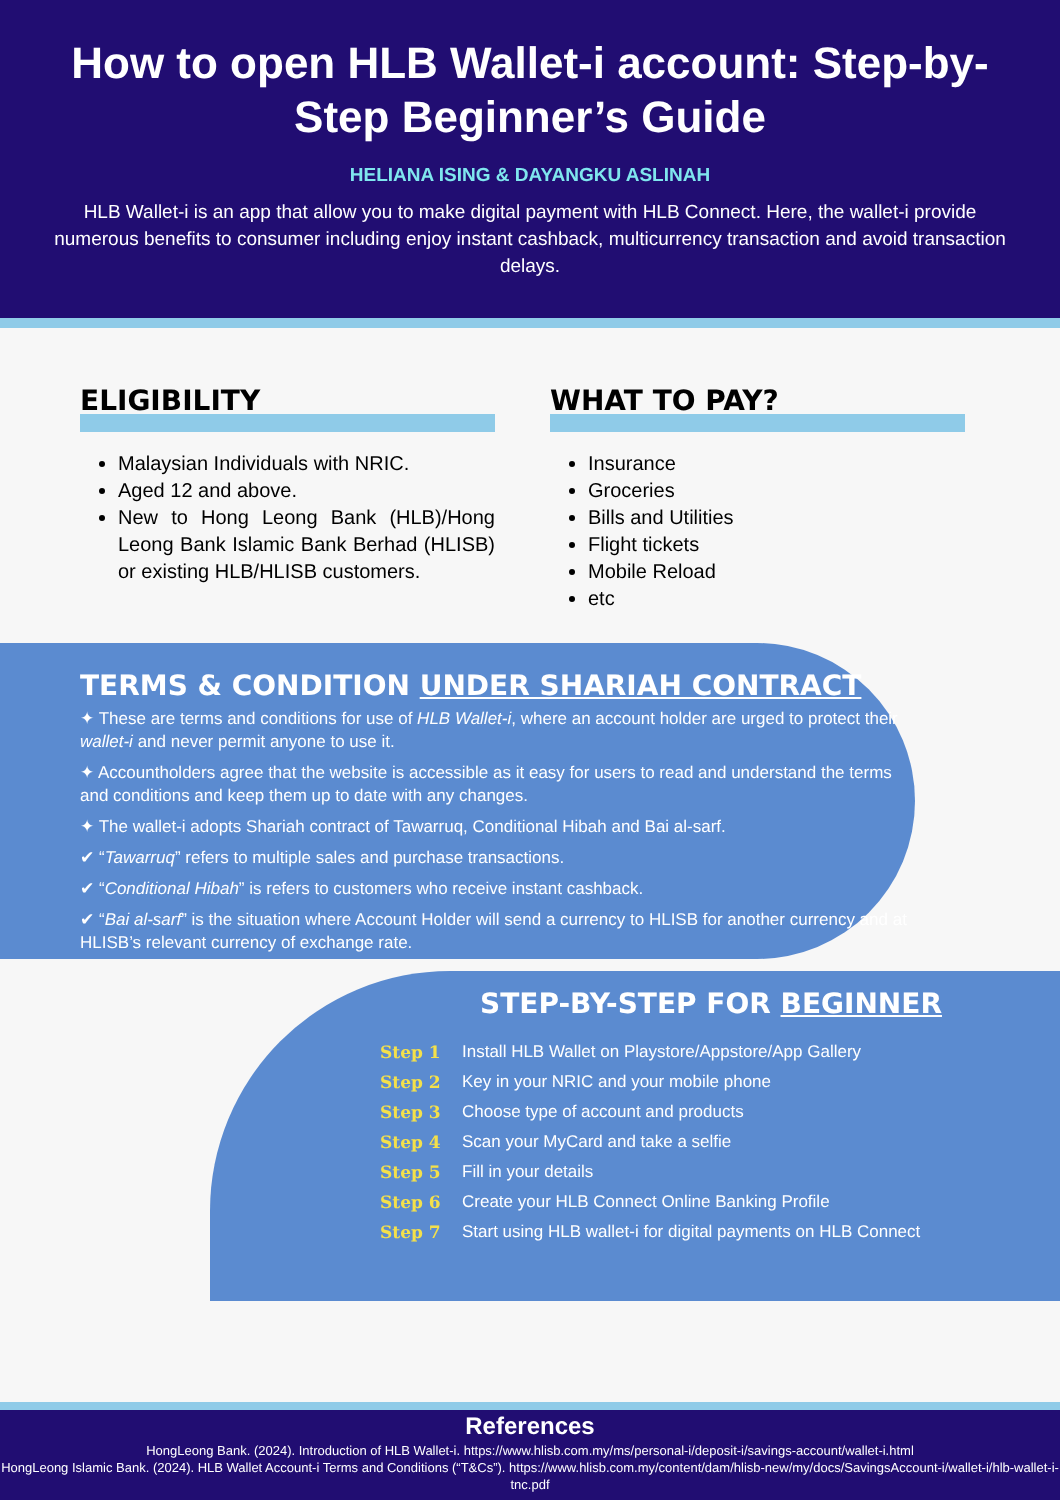How to open HLB Wallet-i account: Step-by-Step Beginner’s Guide
HELIANA ISING & DAYANGKU ASLINAH
HLB Wallet-i is an app that allow you to make digital payment with HLB Connect. Here, the wallet-i provide numerous benefits to consumer including enjoy instant cashback, multicurrency transaction and avoid transaction delays.
ELIGIBILITY
Malaysian Individuals with NRIC.
Aged 12 and above.
New to Hong Leong Bank (HLB)/Hong Leong Bank Islamic Bank Berhad (HLISB) or existing HLB/HLISB customers.
WHAT TO PAY?
Insurance
Groceries
Bills and Utilities
Flight tickets
Mobile Reload
etc
TERMS & CONDITION UNDER SHARIAH CONTRACT
✦ These are terms and conditions for use of HLB Wallet-i, where an account holder are urged to protect their wallet-i and never permit anyone to use it.
✦ Accountholders agree that the website is accessible as it easy for users to read and understand the terms and conditions and keep them up to date with any changes.
✦ The wallet-i adopts Shariah contract of Tawarruq, Conditional Hibah and Bai al-sarf.
✔ “Tawarruq” refers to multiple sales and purchase transactions.
✔ “Conditional Hibah” is refers to customers who receive instant cashback.
✔ “Bai al-sarf” is the situation where Account Holder will send a currency to HLISB for another currency and at HLISB’s relevant currency of exchange rate.
STEP-BY-STEP FOR BEGINNER
| Step 1 | Install HLB Wallet on Playstore/Appstore/App Gallery |
| Step 2 | Key in your NRIC and your mobile phone |
| Step 3 | Choose type of account and products |
| Step 4 | Scan your MyCard and take a selfie |
| Step 5 | Fill in your details |
| Step 6 | Create your HLB Connect Online Banking Profile |
| Step 7 | Start using HLB wallet-i for digital payments on HLB Connect |
References
HongLeong Bank. (2024). Introduction of HLB Wallet-i. https://www.hlisb.com.my/ms/personal-i/deposit-i/savings-account/wallet-i.html
HongLeong Islamic Bank. (2024). HLB Wallet Account-i Terms and Conditions (“T&Cs”). https://www.hlisb.com.my/content/dam/hlisb-new/my/docs/SavingsAccount-i/wallet-i/hlb-wallet-i-tnc.pdf